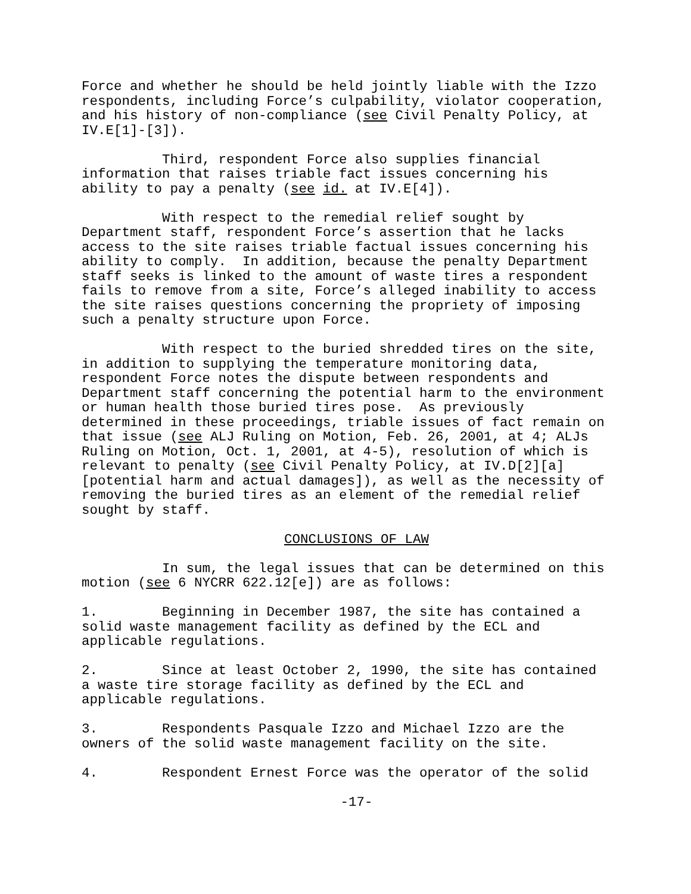Force and whether he should be held jointly liable with the Izzo respondents, including Force’s culpability, violator cooperation, and his history of non-compliance (see Civil Penalty Policy, at IV.E[1]-[3]).
Third, respondent Force also supplies financial information that raises triable fact issues concerning his ability to pay a penalty (see id. at IV.E[4]).
With respect to the remedial relief sought by Department staff, respondent Force’s assertion that he lacks access to the site raises triable factual issues concerning his ability to comply. In addition, because the penalty Department staff seeks is linked to the amount of waste tires a respondent fails to remove from a site, Force’s alleged inability to access the site raises questions concerning the propriety of imposing such a penalty structure upon Force.
With respect to the buried shredded tires on the site, in addition to supplying the temperature monitoring data, respondent Force notes the dispute between respondents and Department staff concerning the potential harm to the environment or human health those buried tires pose. As previously determined in these proceedings, triable issues of fact remain on that issue (see ALJ Ruling on Motion, Feb. 26, 2001, at 4; ALJs Ruling on Motion, Oct. 1, 2001, at 4-5), resolution of which is relevant to penalty (see Civil Penalty Policy, at IV.D[2][a] [potential harm and actual damages]), as well as the necessity of removing the buried tires as an element of the remedial relief sought by staff.
CONCLUSIONS OF LAW
In sum, the legal issues that can be determined on this motion (see 6 NYCRR 622.12[e]) are as follows:
1. Beginning in December 1987, the site has contained a solid waste management facility as defined by the ECL and applicable regulations.
2. Since at least October 2, 1990, the site has contained a waste tire storage facility as defined by the ECL and applicable regulations.
3. Respondents Pasquale Izzo and Michael Izzo are the owners of the solid waste management facility on the site.
4. Respondent Ernest Force was the operator of the solid
-17-